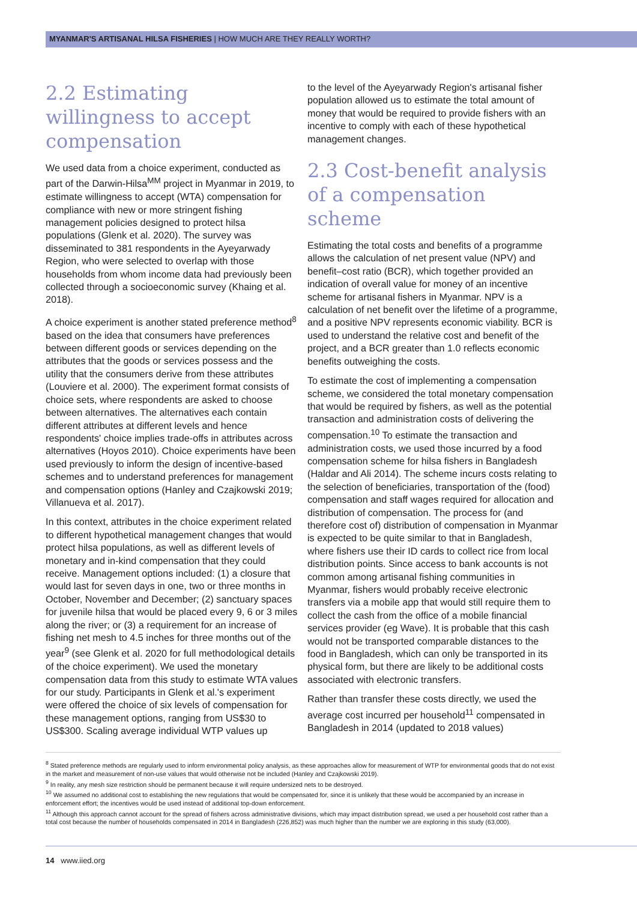MYANMAR'S ARTISANAL HILSA FISHERIES | HOW MUCH ARE THEY REALLY WORTH?
2.2 Estimating willingness to accept compensation
We used data from a choice experiment, conducted as part of the Darwin-Hilsa<sup>MM</sup> project in Myanmar in 2019, to estimate willingness to accept (WTA) compensation for compliance with new or more stringent fishing management policies designed to protect hilsa populations (Glenk et al. 2020). The survey was disseminated to 381 respondents in the Ayeyarwady Region, who were selected to overlap with those households from whom income data had previously been collected through a socioeconomic survey (Khaing et al. 2018).
A choice experiment is another stated preference method<sup>8</sup> based on the idea that consumers have preferences between different goods or services depending on the attributes that the goods or services possess and the utility that the consumers derive from these attributes (Louviere et al. 2000). The experiment format consists of choice sets, where respondents are asked to choose between alternatives. The alternatives each contain different attributes at different levels and hence respondents' choice implies trade-offs in attributes across alternatives (Hoyos 2010). Choice experiments have been used previously to inform the design of incentive-based schemes and to understand preferences for management and compensation options (Hanley and Czajkowski 2019; Villanueva et al. 2017).
In this context, attributes in the choice experiment related to different hypothetical management changes that would protect hilsa populations, as well as different levels of monetary and in-kind compensation that they could receive. Management options included: (1) a closure that would last for seven days in one, two or three months in October, November and December; (2) sanctuary spaces for juvenile hilsa that would be placed every 9, 6 or 3 miles along the river; or (3) a requirement for an increase of fishing net mesh to 4.5 inches for three months out of the year<sup>9</sup> (see Glenk et al. 2020 for full methodological details of the choice experiment). We used the monetary compensation data from this study to estimate WTA values for our study. Participants in Glenk et al.'s experiment were offered the choice of six levels of compensation for these management options, ranging from US$30 to US$300. Scaling average individual WTP values up
to the level of the Ayeyarwady Region's artisanal fisher population allowed us to estimate the total amount of money that would be required to provide fishers with an incentive to comply with each of these hypothetical management changes.
2.3 Cost-benefit analysis of a compensation scheme
Estimating the total costs and benefits of a programme allows the calculation of net present value (NPV) and benefit–cost ratio (BCR), which together provided an indication of overall value for money of an incentive scheme for artisanal fishers in Myanmar. NPV is a calculation of net benefit over the lifetime of a programme, and a positive NPV represents economic viability. BCR is used to understand the relative cost and benefit of the project, and a BCR greater than 1.0 reflects economic benefits outweighing the costs.
To estimate the cost of implementing a compensation scheme, we considered the total monetary compensation that would be required by fishers, as well as the potential transaction and administration costs of delivering the compensation.<sup>10</sup> To estimate the transaction and administration costs, we used those incurred by a food compensation scheme for hilsa fishers in Bangladesh (Haldar and Ali 2014). The scheme incurs costs relating to the selection of beneficiaries, transportation of the (food) compensation and staff wages required for allocation and distribution of compensation. The process for (and therefore cost of) distribution of compensation in Myanmar is expected to be quite similar to that in Bangladesh, where fishers use their ID cards to collect rice from local distribution points. Since access to bank accounts is not common among artisanal fishing communities in Myanmar, fishers would probably receive electronic transfers via a mobile app that would still require them to collect the cash from the office of a mobile financial services provider (eg Wave). It is probable that this cash would not be transported comparable distances to the food in Bangladesh, which can only be transported in its physical form, but there are likely to be additional costs associated with electronic transfers.
Rather than transfer these costs directly, we used the average cost incurred per household<sup>11</sup> compensated in Bangladesh in 2014 (updated to 2018 values)
<sup>8</sup> Stated preference methods are regularly used to inform environmental policy analysis, as these approaches allow for measurement of WTP for environmental goods that do not exist in the market and measurement of non-use values that would otherwise not be included (Hanley and Czajkowski 2019).
<sup>9</sup> In reality, any mesh size restriction should be permanent because it will require undersized nets to be destroyed.
<sup>10</sup> We assumed no additional cost to establishing the new regulations that would be compensated for, since it is unlikely that these would be accompanied by an increase in enforcement effort; the incentives would be used instead of additional top-down enforcement.
<sup>11</sup> Although this approach cannot account for the spread of fishers across administrative divisions, which may impact distribution spread, we used a per household cost rather than a total cost because the number of households compensated in 2014 in Bangladesh (226,852) was much higher than the number we are exploring in this study (63,000).
14 www.iied.org